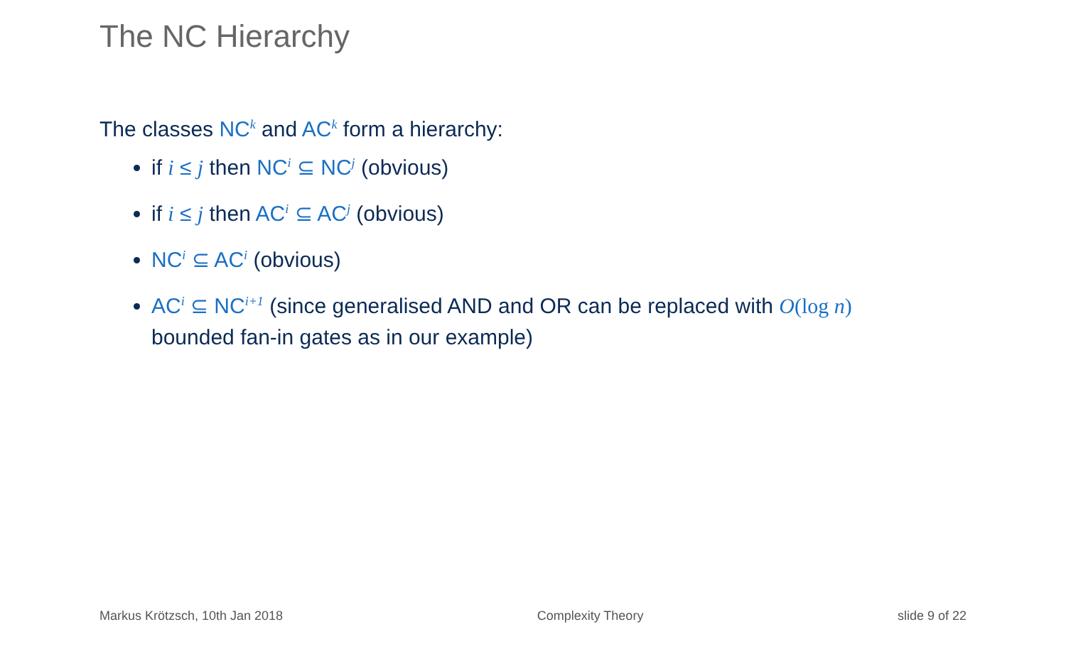The NC Hierarchy
The classes NC<sup>k</sup> and AC<sup>k</sup> form a hierarchy:
if i ≤ j then NC<sup>i</sup> ⊆ NC<sup>j</sup> (obvious)
if i ≤ j then AC<sup>i</sup> ⊆ AC<sup>j</sup> (obvious)
NC<sup>i</sup> ⊆ AC<sup>i</sup> (obvious)
AC<sup>i</sup> ⊆ NC<sup>i+1</sup> (since generalised AND and OR can be replaced with O(log n)
bounded fan-in gates as in our example)
Markus Krötzsch, 10th Jan 2018 Complexity Theory slide 9 of 22